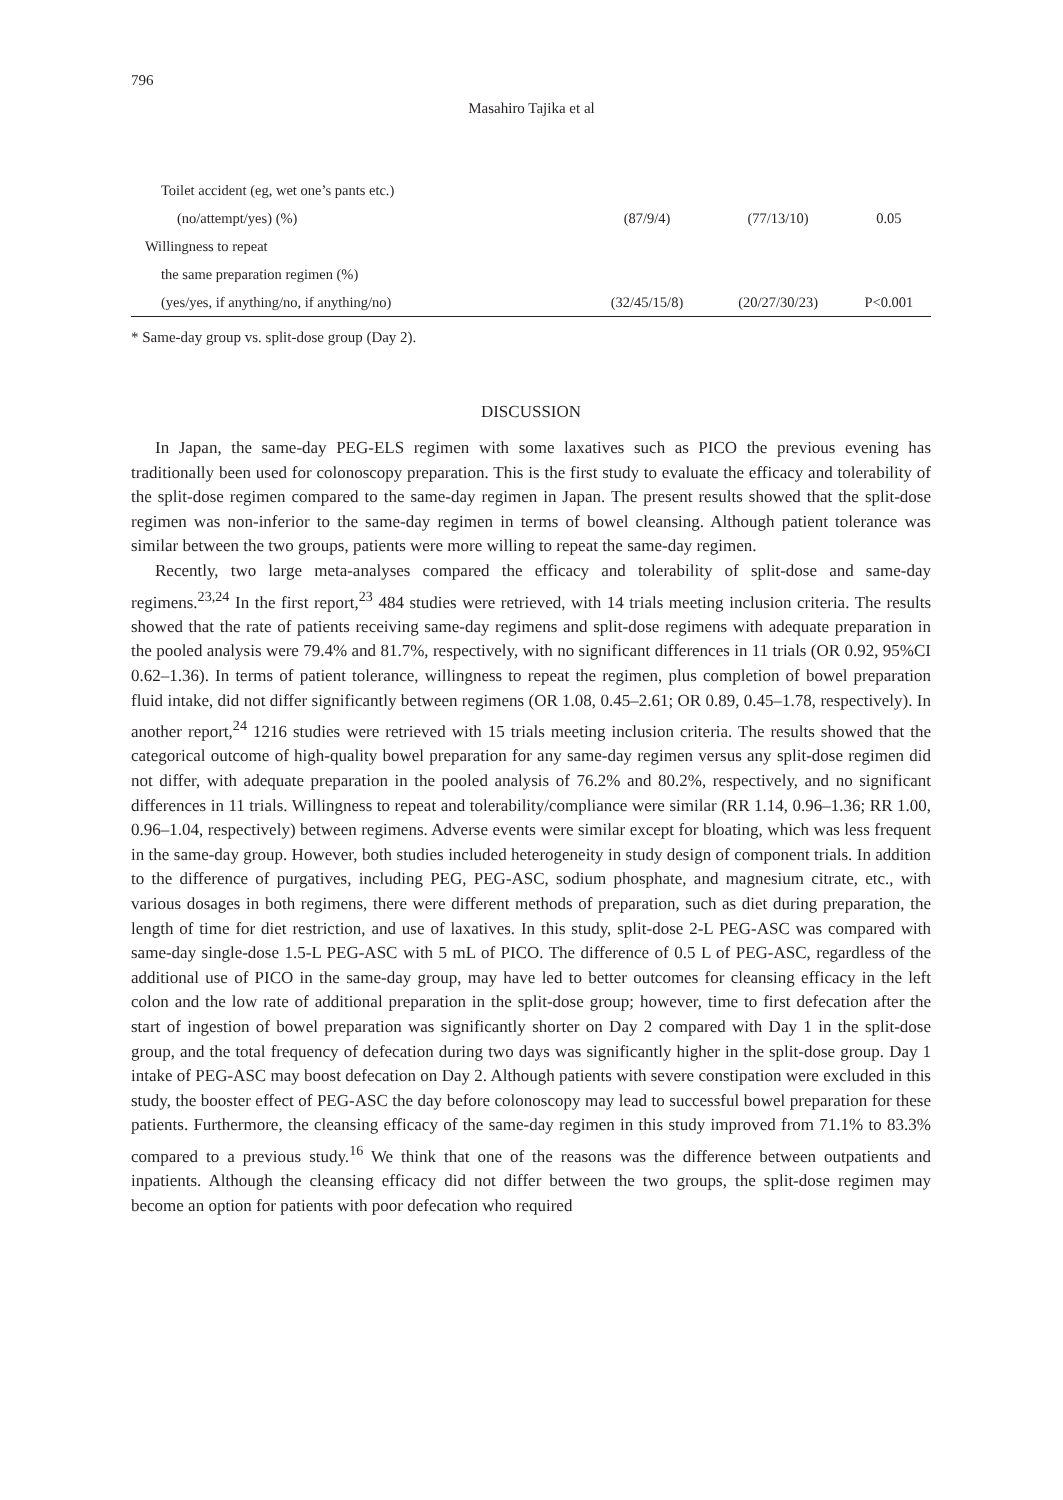796
Masahiro Tajika et al
| Toilet accident (eg, wet one’s pants etc.) | | | |
| (no/attempt/yes) (%) | (87/9/4) | (77/13/10) | 0.05 |
| Willingness to repeat | | | |
| the same preparation regimen (%) | | | |
| (yes/yes, if anything/no, if anything/no) | (32/45/15/8) | (20/27/30/23) | P<0.001 |
* Same-day group vs. split-dose group (Day 2).
DISCUSSION
In Japan, the same-day PEG-ELS regimen with some laxatives such as PICO the previous evening has traditionally been used for colonoscopy preparation. This is the first study to evaluate the efficacy and tolerability of the split-dose regimen compared to the same-day regimen in Japan. The present results showed that the split-dose regimen was non-inferior to the same-day regimen in terms of bowel cleansing. Although patient tolerance was similar between the two groups, patients were more willing to repeat the same-day regimen.
Recently, two large meta-analyses compared the efficacy and tolerability of split-dose and same-day regimens.<sup>23,24</sup> In the first report,<sup>23</sup> 484 studies were retrieved, with 14 trials meeting inclusion criteria. The results showed that the rate of patients receiving same-day regimens and split-dose regimens with adequate preparation in the pooled analysis were 79.4% and 81.7%, respectively, with no significant differences in 11 trials (OR 0.92, 95%CI 0.62–1.36). In terms of patient tolerance, willingness to repeat the regimen, plus completion of bowel preparation fluid intake, did not differ significantly between regimens (OR 1.08, 0.45–2.61; OR 0.89, 0.45–1.78, respectively). In another report,<sup>24</sup> 1216 studies were retrieved with 15 trials meeting inclusion criteria. The results showed that the categorical outcome of high-quality bowel preparation for any same-day regimen versus any split-dose regimen did not differ, with adequate preparation in the pooled analysis of 76.2% and 80.2%, respectively, and no significant differences in 11 trials. Willingness to repeat and tolerability/compliance were similar (RR 1.14, 0.96–1.36; RR 1.00, 0.96–1.04, respectively) between regimens. Adverse events were similar except for bloating, which was less frequent in the same-day group. However, both studies included heterogeneity in study design of component trials. In addition to the difference of purgatives, including PEG, PEG-ASC, sodium phosphate, and magnesium citrate, etc., with various dosages in both regimens, there were different methods of preparation, such as diet during preparation, the length of time for diet restriction, and use of laxatives. In this study, split-dose 2-L PEG-ASC was compared with same-day single-dose 1.5-L PEG-ASC with 5 mL of PICO. The difference of 0.5 L of PEG-ASC, regardless of the additional use of PICO in the same-day group, may have led to better outcomes for cleansing efficacy in the left colon and the low rate of additional preparation in the split-dose group; however, time to first defecation after the start of ingestion of bowel preparation was significantly shorter on Day 2 compared with Day 1 in the split-dose group, and the total frequency of defecation during two days was significantly higher in the split-dose group. Day 1 intake of PEG-ASC may boost defecation on Day 2. Although patients with severe constipation were excluded in this study, the booster effect of PEG-ASC the day before colonoscopy may lead to successful bowel preparation for these patients. Furthermore, the cleansing efficacy of the same-day regimen in this study improved from 71.1% to 83.3% compared to a previous study.<sup>16</sup> We think that one of the reasons was the difference between outpatients and inpatients. Although the cleansing efficacy did not differ between the two groups, the split-dose regimen may become an option for patients with poor defecation who required